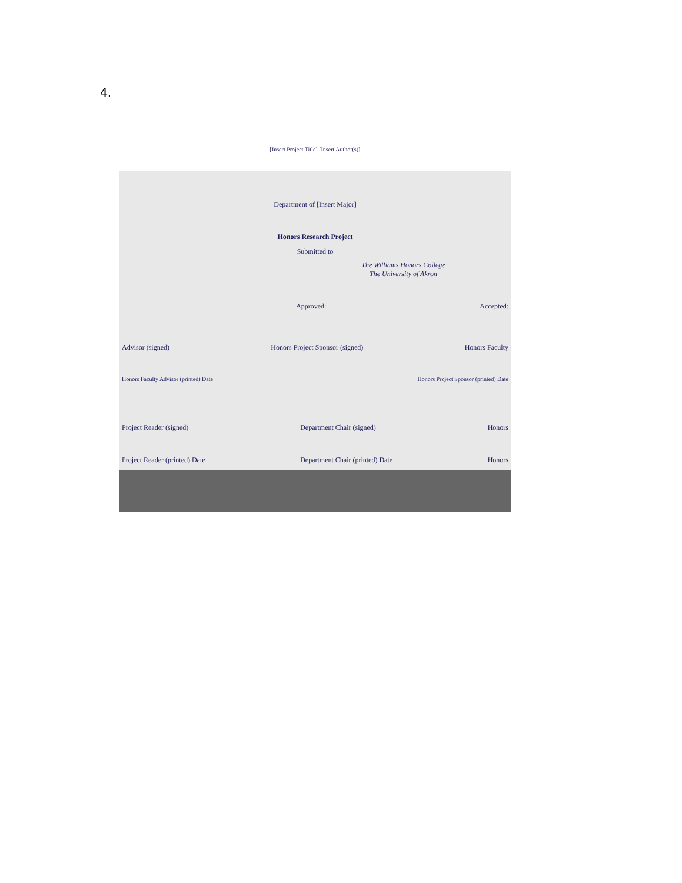4.
[Insert Project Title] [Insert Author(s)]
Department of [Insert Major]
Honors Research Project
Submitted to
The Williams Honors College
The University of Akron
Approved: Accepted:
Advisor (signed) Honors Project Sponsor (signed) Honors Faculty
Honors Faculty Advisor (printed) Date Honors Project Sponsor (printed) Date
Project Reader (signed) Department Chair (signed) Honors
Project Reader (printed) Date Department Chair (printed) Date Honors